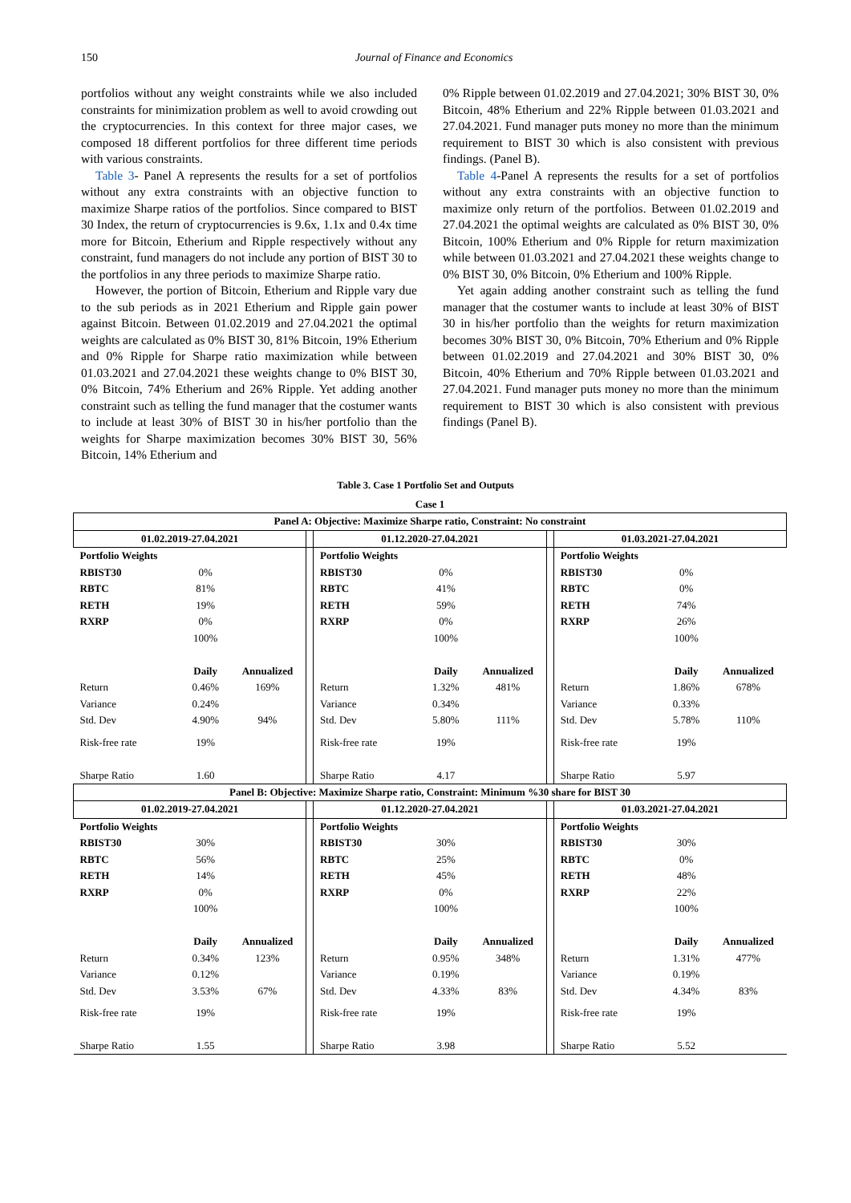150 Journal of Finance and Economics
portfolios without any weight constraints while we also included constraints for minimization problem as well to avoid crowding out the cryptocurrencies. In this context for three major cases, we composed 18 different portfolios for three different time periods with various constraints.
Table 3- Panel A represents the results for a set of portfolios without any extra constraints with an objective function to maximize Sharpe ratios of the portfolios. Since compared to BIST 30 Index, the return of cryptocurrencies is 9.6x, 1.1x and 0.4x time more for Bitcoin, Etherium and Ripple respectively without any constraint, fund managers do not include any portion of BIST 30 to the portfolios in any three periods to maximize Sharpe ratio.
However, the portion of Bitcoin, Etherium and Ripple vary due to the sub periods as in 2021 Etherium and Ripple gain power against Bitcoin. Between 01.02.2019 and 27.04.2021 the optimal weights are calculated as 0% BIST 30, 81% Bitcoin, 19% Etherium and 0% Ripple for Sharpe ratio maximization while between 01.03.2021 and 27.04.2021 these weights change to 0% BIST 30, 0% Bitcoin, 74% Etherium and 26% Ripple. Yet adding another constraint such as telling the fund manager that the costumer wants to include at least 30% of BIST 30 in his/her portfolio than the weights for Sharpe maximization becomes 30% BIST 30, 56% Bitcoin, 14% Etherium and
0% Ripple between 01.02.2019 and 27.04.2021; 30% BIST 30, 0% Bitcoin, 48% Etherium and 22% Ripple between 01.03.2021 and 27.04.2021. Fund manager puts money no more than the minimum requirement to BIST 30 which is also consistent with previous findings. (Panel B).
Table 4-Panel A represents the results for a set of portfolios without any extra constraints with an objective function to maximize only return of the portfolios. Between 01.02.2019 and 27.04.2021 the optimal weights are calculated as 0% BIST 30, 0% Bitcoin, 100% Etherium and 0% Ripple for return maximization while between 01.03.2021 and 27.04.2021 these weights change to 0% BIST 30, 0% Bitcoin, 0% Etherium and 100% Ripple.
Yet again adding another constraint such as telling the fund manager that the costumer wants to include at least 30% of BIST 30 in his/her portfolio than the weights for return maximization becomes 30% BIST 30, 0% Bitcoin, 70% Etherium and 0% Ripple between 01.02.2019 and 27.04.2021 and 30% BIST 30, 0% Bitcoin, 40% Etherium and 70% Ripple between 01.03.2021 and 27.04.2021. Fund manager puts money no more than the minimum requirement to BIST 30 which is also consistent with previous findings (Panel B).
Table 3. Case 1 Portfolio Set and Outputs
| Case 1 | | | | | | | | | | |
| --- | --- | --- | --- | --- | --- | --- | --- | --- | --- | --- |
| Panel A: Objective: Maximize Sharpe ratio, Constraint: No constraint | | | | | | | | | | |
| 01.02.2019-27.04.2021 | | | | 01.12.2020-27.04.2021 | | | | 01.03.2021-27.04.2021 | | |
| Portfolio Weights | | | | Portfolio Weights | | | | Portfolio Weights | | |
| RBIST30 | 0% | | | RBIST30 | 0% | | | RBIST30 | 0% | |
| RBTC | 81% | | | RBTC | 41% | | | RBTC | 0% | |
| RETH | 19% | | | RETH | 59% | | | RETH | 74% | |
| RXRP | 0% | | | RXRP | 0% | | | RXRP | 26% | |
| | 100% | | | | 100% | | | | 100% | |
| | Daily | Annualized | | | Daily | Annualized | | | Daily | Annualized |
| Return | 0.46% | 169% | | Return | 1.32% | 481% | | Return | 1.86% | 678% |
| Variance | 0.24% | | | Variance | 0.34% | | | Variance | 0.33% | |
| Std. Dev | 4.90% | 94% | | Std. Dev | 5.80% | 111% | | Std. Dev | 5.78% | 110% |
| Risk-free rate | 19% | | | Risk-free rate | 19% | | | Risk-free rate | 19% | |
| Sharpe Ratio | 1.60 | | | Sharpe Ratio | 4.17 | | | Sharpe Ratio | 5.97 | |
| Panel B: Objective: Maximize Sharpe ratio, Constraint: Minimum %30 share for BIST 30 | | | | | | | | | | |
| 01.02.2019-27.04.2021 | | | | 01.12.2020-27.04.2021 | | | | 01.03.2021-27.04.2021 | | |
| Portfolio Weights | | | | Portfolio Weights | | | | Portfolio Weights | | |
| RBIST30 | 30% | | | RBIST30 | 30% | | | RBIST30 | 30% | |
| RBTC | 56% | | | RBTC | 25% | | | RBTC | 0% | |
| RETH | 14% | | | RETH | 45% | | | RETH | 48% | |
| RXRP | 0% | | | RXRP | 0% | | | RXRP | 22% | |
| | 100% | | | | 100% | | | | 100% | |
| | Daily | Annualized | | | Daily | Annualized | | | Daily | Annualized |
| Return | 0.34% | 123% | | Return | 0.95% | 348% | | Return | 1.31% | 477% |
| Variance | 0.12% | | | Variance | 0.19% | | | Variance | 0.19% | |
| Std. Dev | 3.53% | 67% | | Std. Dev | 4.33% | 83% | | Std. Dev | 4.34% | 83% |
| Risk-free rate | 19% | | | Risk-free rate | 19% | | | Risk-free rate | 19% | |
| Sharpe Ratio | 1.55 | | | Sharpe Ratio | 3.98 | | | Sharpe Ratio | 5.52 | |